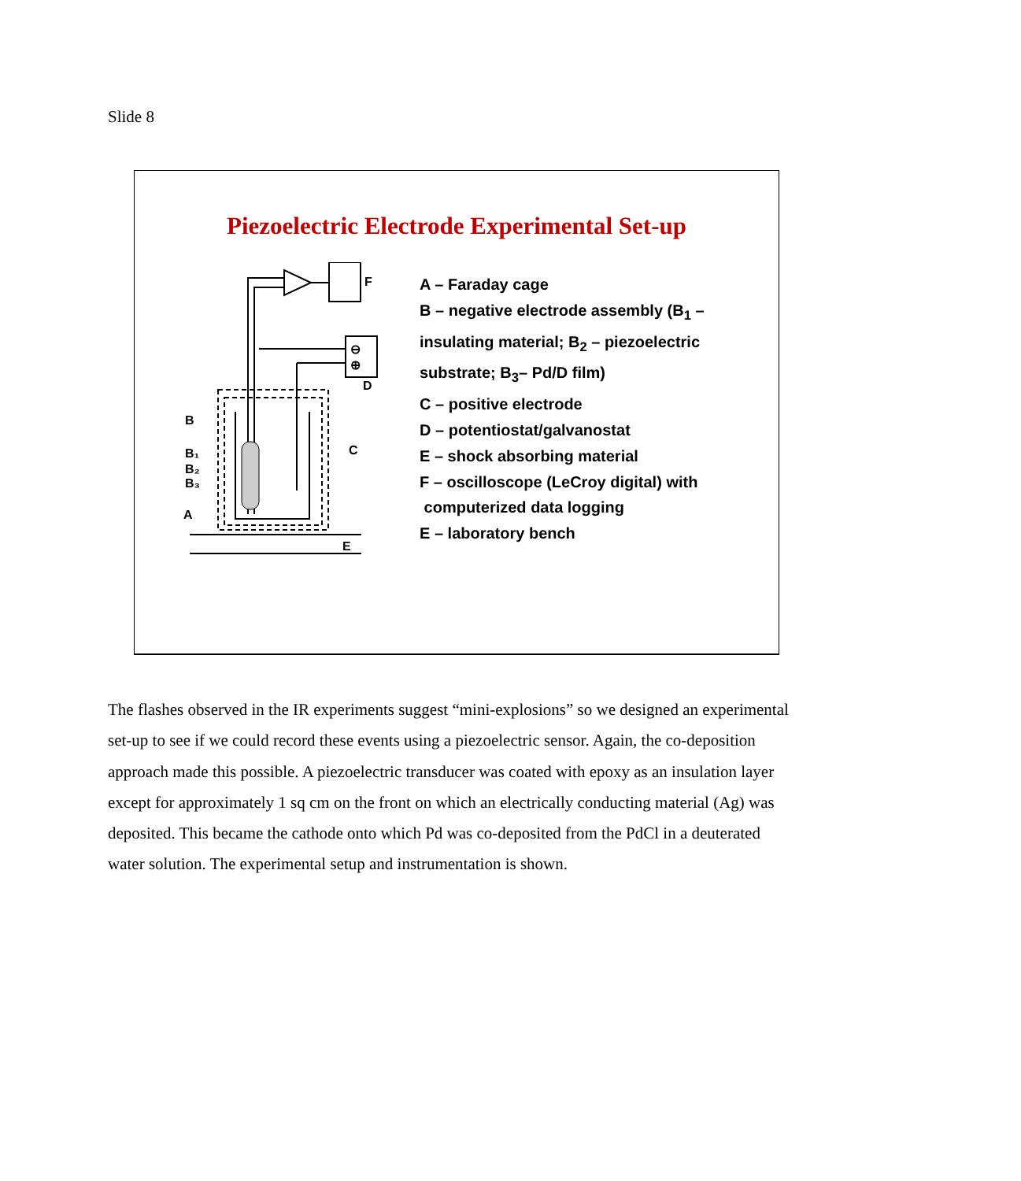Slide 8
Piezoelectric Electrode Experimental Set-up
F
⊖
⊕
D
B
C
B₁
B₂
B₃
A
E
A – Faraday cage
B – negative electrode assembly (B<sub>1</sub> –
insulating material; B<sub>2</sub> – piezoelectric
substrate; B<sub>3</sub>– Pd/D film)
C – positive electrode
D – potentiostat/galvanostat
E – shock absorbing material
F – oscilloscope (LeCroy digital) with
computerized data logging
E – laboratory bench
The flashes observed in the IR experiments suggest “mini-explosions” so we designed an experimental set-up to see if we could record these events using a piezoelectric sensor. Again, the co-deposition approach made this possible. A piezoelectric transducer was coated with epoxy as an insulation layer except for approximately 1 sq cm on the front on which an electrically conducting material (Ag) was deposited. This became the cathode onto which Pd was co-deposited from the PdCl in a deuterated water solution. The experimental setup and instrumentation is shown.